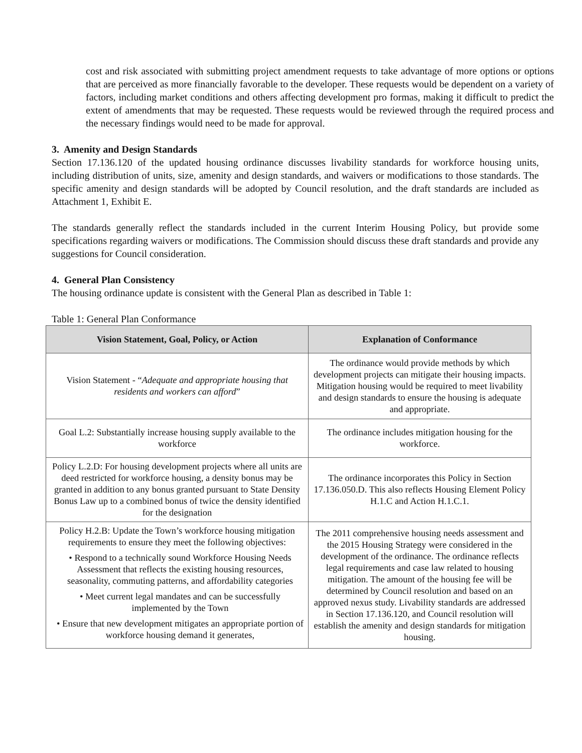cost and risk associated with submitting project amendment requests to take advantage of more options or options that are perceived as more financially favorable to the developer. These requests would be dependent on a variety of factors, including market conditions and others affecting development pro formas, making it difficult to predict the extent of amendments that may be requested. These requests would be reviewed through the required process and the necessary findings would need to be made for approval.
3. Amenity and Design Standards
Section 17.136.120 of the updated housing ordinance discusses livability standards for workforce housing units, including distribution of units, size, amenity and design standards, and waivers or modifications to those standards. The specific amenity and design standards will be adopted by Council resolution, and the draft standards are included as Attachment 1, Exhibit E.
The standards generally reflect the standards included in the current Interim Housing Policy, but provide some specifications regarding waivers or modifications. The Commission should discuss these draft standards and provide any suggestions for Council consideration.
4. General Plan Consistency
The housing ordinance update is consistent with the General Plan as described in Table 1:
Table 1: General Plan Conformance
| Vision Statement, Goal, Policy, or Action | Explanation of Conformance |
| --- | --- |
| Vision Statement - “ Adequate and appropriate housing that residents and workers can afford ” | The ordinance would provide methods by which development projects can mitigate their housing impacts. Mitigation housing would be required to meet livability and design standards to ensure the housing is adequate and appropriate. |
| Goal L.2: Substantially increase housing supply available to the workforce | The ordinance includes mitigation housing for the workforce. |
| Policy L.2.D: For housing development projects where all units are deed restricted for workforce housing, a density bonus may be granted in addition to any bonus granted pursuant to State Density Bonus Law up to a combined bonus of twice the density identified for the designation | The ordinance incorporates this Policy in Section 17.136.050.D. This also reflects Housing Element Policy H.1.C and Action H.1.C.1. |
| Policy H.2.B: Update the Town’s workforce housing mitigation requirements to ensure they meet the following objectives: • Respond to a technically sound Workforce Housing Needs Assessment that reflects the existing housing resources, seasonality, commuting patterns, and affordability categories • Meet current legal mandates and can be successfully implemented by the Town • Ensure that new development mitigates an appropriate portion of workforce housing demand it generates, | The 2011 comprehensive housing needs assessment and the 2015 Housing Strategy were considered in the development of the ordinance. The ordinance reflects legal requirements and case law related to housing mitigation. The amount of the housing fee will be determined by Council resolution and based on an approved nexus study. Livability standards are addressed in Section 17.136.120, and Council resolution will establish the amenity and design standards for mitigation housing. |